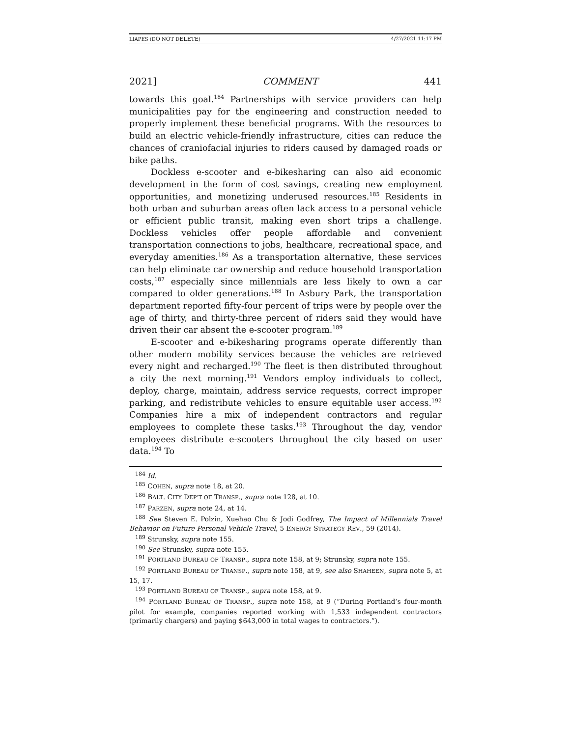LIAPES (DO NOT DELETE) 4/27/2021 11:17 PM
2021] COMMENT 441
towards this goal.<sup>184</sup> Partnerships with service providers can help municipalities pay for the engineering and construction needed to properly implement these beneficial programs. With the resources to build an electric vehicle-friendly infrastructure, cities can reduce the chances of craniofacial injuries to riders caused by damaged roads or bike paths.
Dockless e-scooter and e-bikesharing can also aid economic development in the form of cost savings, creating new employment opportunities, and monetizing underused resources.<sup>185</sup> Residents in both urban and suburban areas often lack access to a personal vehicle or efficient public transit, making even short trips a challenge. Dockless vehicles offer people affordable and convenient transportation connections to jobs, healthcare, recreational space, and everyday amenities.<sup>186</sup> As a transportation alternative, these services can help eliminate car ownership and reduce household transportation costs,<sup>187</sup> especially since millennials are less likely to own a car compared to older generations.<sup>188</sup> In Asbury Park, the transportation department reported fifty-four percent of trips were by people over the age of thirty, and thirty-three percent of riders said they would have driven their car absent the e-scooter program.<sup>189</sup>
E-scooter and e-bikesharing programs operate differently than other modern mobility services because the vehicles are retrieved every night and recharged.<sup>190</sup> The fleet is then distributed throughout a city the next morning.<sup>191</sup> Vendors employ individuals to collect, deploy, charge, maintain, address service requests, correct improper parking, and redistribute vehicles to ensure equitable user access.<sup>192</sup> Companies hire a mix of independent contractors and regular employees to complete these tasks.<sup>193</sup> Throughout the day, vendor employees distribute e-scooters throughout the city based on user data.<sup>194</sup> To
<sup>184</sup> Id.
<sup>185</sup> COHEN, supra note 18, at 20.
<sup>186</sup> BALT. CITY DEP’T OF TRANSP., supra note 128, at 10.
<sup>187</sup> PARZEN, supra note 24, at 14.
<sup>188</sup> See Steven E. Polzin, Xuehao Chu & Jodi Godfrey, The Impact of Millennials Travel Behavior on Future Personal Vehicle Travel, 5 ENERGY STRATEGY REV., 59 (2014).
<sup>189</sup> Strunsky, supra note 155.
<sup>190</sup> See Strunsky, supra note 155.
<sup>191</sup> PORTLAND BUREAU OF TRANSP., supra note 158, at 9; Strunsky, supra note 155.
<sup>192</sup> PORTLAND BUREAU OF TRANSP., supra note 158, at 9, see also SHAHEEN, supra note 5, at 15, 17.
<sup>193</sup> PORTLAND BUREAU OF TRANSP., supra note 158, at 9.
<sup>194</sup> PORTLAND BUREAU OF TRANSP., supra note 158, at 9 (“During Portland’s four-month pilot for example, companies reported working with 1,533 independent contractors (primarily chargers) and paying $643,000 in total wages to contractors.”).